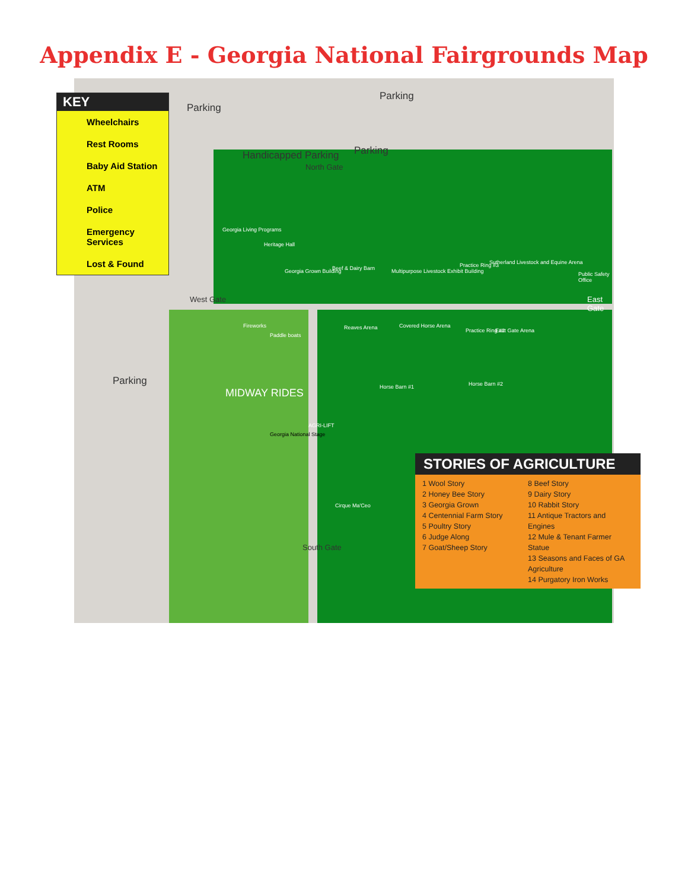Appendix E - Georgia National Fairgrounds Map
KEY
Wheelchairs
Rest Rooms
Baby Aid Station
ATM
Police
Emergency Services
Lost & Found
Parking
Parking
Parking
Handicapped Parking
North Gate
West Gate East Gate
South Gate
Parking
Georgia Living Programs
Heritage Hall
Georgia Grown Building Beef & Dairy Barn
Multipurpose Livestock Exhibit Building
Practice Ring #3
Sutherland Livestock and Equine Arena
Public Safety Office
Reaves Arena Covered Horse Arena
Paddle boats
Fireworks
Horse Barn #1 Horse Barn #2
Practice Ring #2 East Gate Arena
Georgia National Stage
Cirque Ma'Ceo
MIDWAY RIDES
AGRI-LIFT
STORIES OF AGRICULTURE
1 Wool Story
2 Honey Bee Story
3 Georgia Grown
4 Centennial Farm Story
5 Poultry Story
6 Judge Along
7 Goat/Sheep Story
8 Beef Story
9 Dairy Story
10 Rabbit Story
11 Antique Tractors and Engines
12 Mule & Tenant Farmer Statue
13 Seasons and Faces of GA Agriculture
14 Purgatory Iron Works